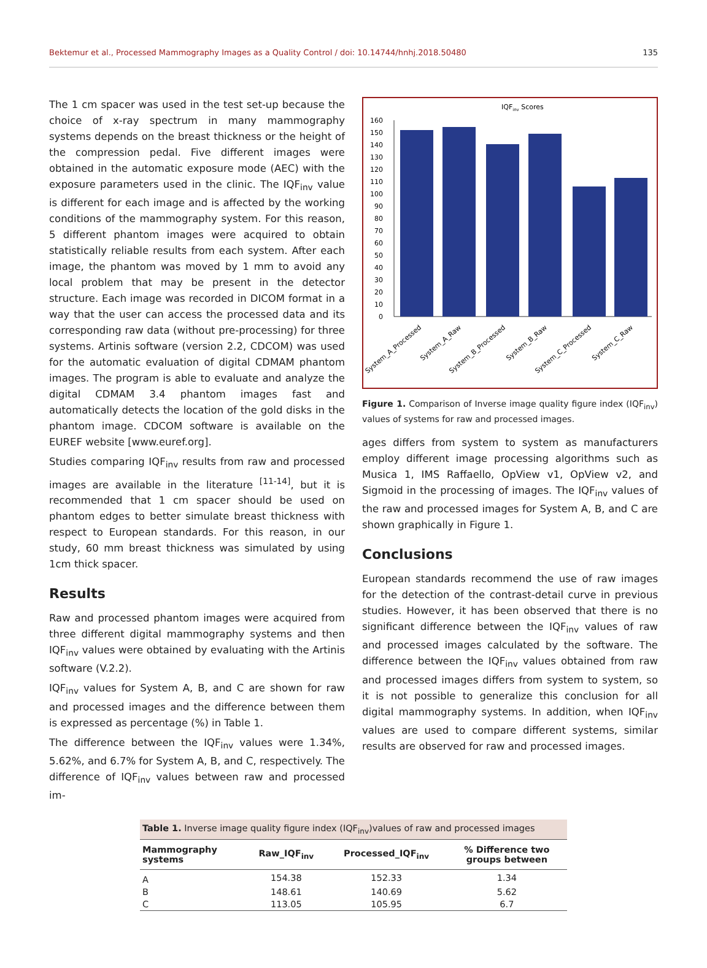Bektemur et al., Processed Mammography Images as a Quality Control / doi: 10.14744/hnhj.2018.50480 135
The 1 cm spacer was used in the test set-up because the choice of x-ray spectrum in many mammography systems depends on the breast thickness or the height of the compression pedal. Five different images were obtained in the automatic exposure mode (AEC) with the exposure parameters used in the clinic. The IQF<sub>inv</sub> value is different for each image and is affected by the working conditions of the mammography system. For this reason, 5 different phantom images were acquired to obtain statistically reliable results from each system. After each image, the phantom was moved by 1 mm to avoid any local problem that may be present in the detector structure. Each image was recorded in DICOM format in a way that the user can access the processed data and its corresponding raw data (without pre-processing) for three systems. Artinis software (version 2.2, CDCOM) was used for the automatic evaluation of digital CDMAM phantom images. The program is able to evaluate and analyze the digital CDMAM 3.4 phantom images fast and automatically detects the location of the gold disks in the phantom image. CDCOM software is available on the EUREF website [www.euref.org].
Studies comparing IQF<sub>inv</sub> results from raw and processed images are available in the literature <sup>[11-14]</sup>, but it is recommended that 1 cm spacer should be used on phantom edges to better simulate breast thickness with respect to European standards. For this reason, in our study, 60 mm breast thickness was simulated by using 1cm thick spacer.
Results
Raw and processed phantom images were acquired from three different digital mammography systems and then IQF<sub>inv</sub> values were obtained by evaluating with the Artinis software (V.2.2).
IQF<sub>inv</sub> values for System A, B, and C are shown for raw and processed images and the difference between them is expressed as percentage (%) in Table 1.
The difference between the IQF<sub>inv</sub> values were 1.34%, 5.62%, and 6.7% for System A, B, and C, respectively. The difference of IQF<sub>inv</sub> values between raw and processed im-
IQFinv Scores
0
10
20
30
40
50
60
70
80
90
100
110
120
130
140
150
160
System_A_Processed
System_A_Raw
System_B_Processed
System_B_Raw
System_C_Processed
System_C_Raw
Figure 1. Comparison of Inverse image quality figure index (IQF<sub>inv</sub>) values of systems for raw and processed images.
ages differs from system to system as manufacturers employ different image processing algorithms such as Musica 1, IMS Raffaello, OpView v1, OpView v2, and Sigmoid in the processing of images. The IQF<sub>inv</sub> values of the raw and processed images for System A, B, and C are shown graphically in Figure 1.
Conclusions
European standards recommend the use of raw images for the detection of the contrast-detail curve in previous studies. However, it has been observed that there is no significant difference between the IQF<sub>inv</sub> values of raw and processed images calculated by the software. The difference between the IQF<sub>inv</sub> values obtained from raw and processed images differs from system to system, so it is not possible to generalize this conclusion for all digital mammography systems. In addition, when IQF<sub>inv</sub> values are used to compare different systems, similar results are observed for raw and processed images.
| Table 1. Inverse image quality figure index (IQF<sub>inv</sub>)values of raw and processed images | | | |
| --- | --- | --- | --- |
| Mammography systems | Raw_IQF<sub>inv</sub> | Processed_IQF<sub>inv</sub> | % Difference two groups between |
| A | 154.38 | 152.33 | 1.34 |
| B | 148.61 | 140.69 | 5.62 |
| C | 113.05 | 105.95 | 6.7 |